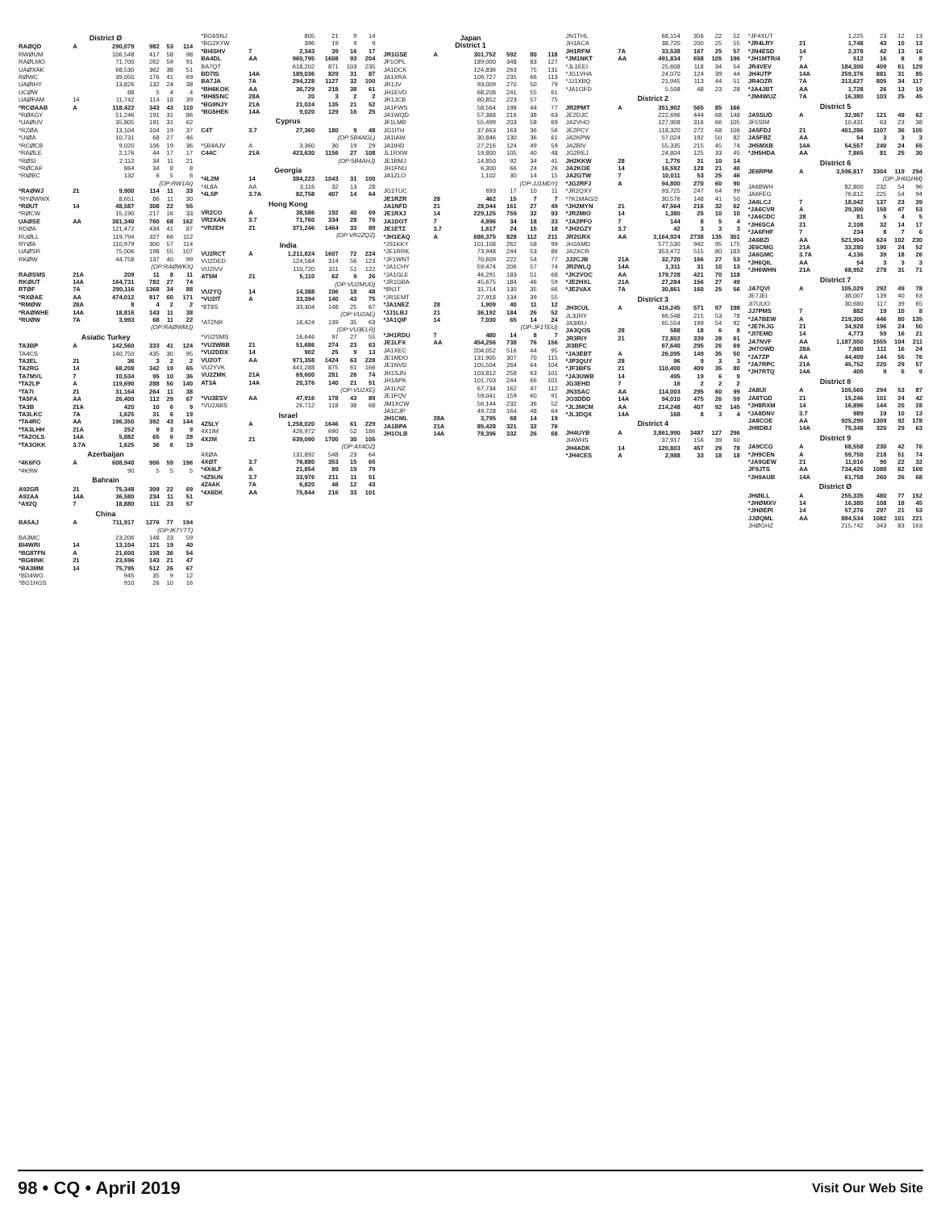| District Ø | | | | | |
| --- | --- | --- | --- | --- | --- |
| RAØQD | A | 290,079 | 982 | 53 | 114 |
| RWØUM | | 106,548 | 417 | 58 | 98 |
| RAØLMO | | 71,700 | 262 | 59 | 91 |
| UAØXAK | | 68,530 | 362 | 38 | 51 |
| RØWC | | 39,050 | 176 | 41 | 69 |
| UAØIHY | | 13,826 | 132 | 24 | 38 |
| UCØW | | 88 | 5 | 4 | 4 |
| UAØFAM | 14 | 11,742 | 114 | 18 | 39 |
| *RCØAAB | A | 118,422 | 343 | 43 | 110 |
| *RØAGY | | 51,246 | 191 | 31 | 86 |
| *UAØUV | | 35,805 | 191 | 31 | 62 |
| *RZØA | | 13,104 | 104 | 19 | 37 |
| *UIØA | | 10,731 | 68 | 27 | 46 |
| *RCØCB | | 9,020 | 106 | 19 | 36 |
| *RAØLE | | 2,176 | 44 | 17 | 17 |
| *RØSI | | 2,112 | 34 | 11 | 21 |
| *RØCAF | | 864 | 34 | 8 | 8 |
| *RIØBC | | 132 | 6 | 5 | 6 |
| (OP:RW1AI) | | | | | |
| *RAØWJ | 21 | 9,900 | 114 | 11 | 33 |
| *RYØWWX | | 8,651 | 86 | 11 | 30 |
| *RØUT | 14 | 48,587 | 308 | 22 | 55 |
| *RØCW | | 15,190 | 217 | 16 | 33 |
| UAØSE | AA | 381,340 | 760 | 68 | 162 |
| RDØA | | 121,472 | 434 | 41 | 87 |
| RUØLL | | 119,794 | 327 | 66 | 112 |
| RYØA | | 110,979 | 300 | 57 | 114 |
| UAØSR | | 75,006 | 198 | 55 | 107 |
| RKØW | | 44,758 | 137 | 40 | 99 |
| (OP:RAØWKX) | | | | | |
| RAØSMS | 21A | 209 | 11 | 8 | 11 |
| RKØUT | 14A | 164,731 | 782 | 27 | 74 |
| RTØF | 7A | 290,116 | 1368 | 34 | 88 |
| *RXØAE | AA | 474,012 | 817 | 60 | 171 |
| *RMØW | 28A | 8 | 4 | 2 | 2 |
| *RAØWHE | 14A | 18,816 | 143 | 11 | 38 |
| *RUØW | 7A | 3,993 | 68 | 11 | 22 |
| (OP:RAØWMJ) | | | | | |
| Asiatic Turkey | | | | | |
| TA3BP | A | 142,560 | 333 | 41 | 124 |
| TA4CS | | 140,750 | 435 | 30 | 95 |
| TA3EL | 21 | 36 | 3 | 2 | 2 |
| TA2RG | 14 | 68,208 | 342 | 19 | 65 |
| TA7MVL | 7 | 10,534 | 95 | 10 | 36 |
| *TA2LP | A | 119,690 | 288 | 50 | 140 |
| *TA7I | 21 | 31,164 | 264 | 11 | 38 |
| TA5FA | AA | 26,400 | 112 | 29 | 67 |
| TA3B | 21A | 420 | 10 | 6 | 9 |
| TA3LKC | 7A | 1,625 | 31 | 6 | 19 |
| *TA4RC | AA | 196,350 | 392 | 43 | 144 |
| *TA3LHH | 21A | 252 | 9 | 3 | 9 |
| *TA2OLS | 14A | 5,882 | 65 | 6 | 28 |
| *TA3OKK | 3.7A | 1,625 | 36 | 6 | 19 |
| Azerbaijan | | | | | |
| *4K6FO | A | 608,940 | 906 | 59 | 196 |
| *4K9W | | 90 | 5 | 5 | 5 |
| Bahrain | | | | | |
| A92GR | 21 | 75,348 | 309 | 22 | 69 |
| A92AA | 14A | 36,580 | 234 | 11 | 51 |
| *A92Q | 7 | 18,880 | 111 | 23 | 57 |
| China | | | | | |
| BA5AJ | A | 711,917 | 1276 | 77 | 194 |
| (OP:IK7YTT) | | | | | |
| BA3MC | | 23,206 | 148 | 23 | 59 |
| BI4WRI | 14 | 13,104 | 121 | 19 | 40 |
| *BG8TFN | A | 21,600 | 158 | 36 | 54 |
| *BG8INK | 21 | 23,596 | 143 | 21 | 47 |
| *BA3MM | 14 | 75,795 | 512 | 26 | 67 |
| *BD4WG | | 945 | 35 | 9 | 12 |
| *BG1HGS | | 910 | 26 | 10 | 16 |
| *BG6SNJ | | 805 | 21 | 9 | 14 |
| *BG2XYW | | 396 | 19 | 9 | 9 |
| *BI4SHV | 7 | 2,343 | 39 | 16 | 17 |
| BA4DL | AA | 960,795 | 1608 | 93 | 204 |
| BA7QT | | 618,202 | 871 | 103 | 235 |
| BD7IS | 14A | 189,036 | 829 | 31 | 87 |
| BA7JA | 7A | 294,228 | 1127 | 32 | 100 |
| *BH6KOK | AA | 36,729 | 218 | 38 | 61 |
| *BH8SNC | 28A | 20 | 3 | 2 | 2 |
| *BG9NJY | 21A | 21,024 | 135 | 21 | 52 |
| *BG5HEK | 14A | 9,020 | 129 | 16 | 25 |
| Cyprus | | | | | |
| C4T | 3.7 | 27,360 | 180 | 9 | 48 |
| (OP:5B4AGL) | | | | | |
| *5B4AJV | A | 3,360 | 30 | 19 | 29 |
| C44C | 21A | 423,630 | 1156 | 27 | 108 |
| (OP:5B4AHJ) | | | | | |
| Georgia | | | | | |
| *4L2M | 14 | 384,223 | 1043 | 31 | 100 |
| *4L8A | AA | 3,116 | 32 | 13 | 28 |
| *4L5P | 3.7A | 82,758 | 407 | 14 | 64 |
| Hong Kong | | | | | |
| VR2CO | A | 38,586 | 192 | 40 | 69 |
| VR2XAN | 3.7 | 71,760 | 334 | 28 | 76 |
| *VR2EH | 21 | 371,246 | 1464 | 33 | 89 |
| (OP:VR2ZQZ) | | | | | |
| India | | | | | |
| VU2RCT | A | 1,211,824 | 1607 | 72 | 224 |
| VU2DED | | 124,584 | 314 | 56 | 123 |
| VU2IVV | | 110,720 | 311 | 51 | 122 |
| AT5M | 21 | 5,110 | 62 | 9 | 26 |
| (OP:VU2MUD) | | | | | |
| VU2YQ | 14 | 14,388 | 106 | 18 | 48 |
| *VU2IT | A | 33,394 | 140 | 43 | 75 |
| *8T8S | | 33,304 | 148 | 25 | 67 |
| (OP:VU2AE) | | | | | |
| *AT2NR | | 18,424 | 139 | 35 | 63 |
| (OP:VU3ELR) | | | | | |
| *VU2SMS | | 16,646 | 97 | 27 | 55 |
| *VU3WBB | 21 | 51,686 | 274 | 23 | 63 |
| *VU2DDX | 14 | 902 | 25 | 9 | 13 |
| VU2OT | AA | 971,358 | 1424 | 63 | 228 |
| VU2YVK | | 441,288 | 875 | 61 | 166 |
| VU2ZMK | 21A | 69,600 | 281 | 26 | 74 |
| AT3A | 14A | 20,376 | 140 | 21 | 51 |
| (OP:VU2XE) | | | | | |
| *VU3ESV | AA | 47,916 | 178 | 43 | 89 |
| *VU2ABS | | 26,712 | 118 | 38 | 68 |
| Israel | | | | | |
| 4Z5LY | A | 1,258,020 | 1646 | 61 | 229 |
| 4X1IM | | 426,972 | 690 | 52 | 186 |
| 4X2M | 21 | 639,090 | 1700 | 30 | 105 |
| (OP:4X4DZ) | | | | | |
| 4XØA | | 131,892 | 548 | 23 | 64 |
| 4XØT | 3.7 | 76,880 | 353 | 15 | 65 |
| *4X4LF | A | 21,854 | 89 | 19 | 79 |
| *4Z5UN | 3.7 | 33,976 | 211 | 11 | 51 |
| 4Z4AK | 7A | 6,820 | 48 | 12 | 43 |
| *4X6DK | AA | 75,844 | 216 | 33 | 101 |
| Japan District 1 | | | | | |
| --- | --- | --- | --- | --- | --- |
| JR1GSE | A | 301,752 | 592 | 80 | 118 |
| JF1OPL | | 189,000 | 348 | 83 | 127 |
| JA1DCK | | 124,836 | 263 | 75 | 131 |
| JA1XRA | | 109,727 | 235 | 66 | 113 |
| JR1JV | | 93,009 | 270 | 50 | 79 |
| JH1EVD | | 68,208 | 241 | 55 | 61 |
| JR1JCB | | 60,852 | 223 | 57 | 75 |
| JA1FWS | | 58,564 | 198 | 44 | 77 |
| JA1WQD | | 57,368 | 216 | 38 | 63 |
| JF1LMB | | 55,499 | 203 | 58 | 69 |
| JG1ITH | | 37,663 | 163 | 36 | 56 |
| JA1IAW | | 30,846 | 130 | 36 | 61 |
| JA1IHD | | 27,216 | 124 | 49 | 59 |
| JL1RXW | | 19,800 | 105 | 40 | 48 |
| JE1BMJ | | 14,850 | 92 | 34 | 41 |
| JH1FNU | | 6,300 | 66 | 24 | 26 |
| JA1ZLO | | 1,102 | 30 | 14 | 15 |
| (OP:JJ1MDY) | | | | | |
| JG1TUC | | 693 | 17 | 10 | 11 |
| JE1RZR | 28 | 462 | 15 | 7 | 7 |
| JA1NFD | 21 | 28,044 | 161 | 27 | 49 |
| JE1RXJ | 14 | 229,125 | 759 | 32 | 93 |
| JA1DOT | 7 | 4,896 | 34 | 18 | 33 |
| JE1ETZ | 3.7 | 1,617 | 24 | 15 | 18 |
| *JH1EAQ | A | 686,375 | 828 | 112 | 211 |
| *JS1KKY | | 101,108 | 262 | 58 | 99 |
| *JE1RRK | | 73,948 | 244 | 53 | 86 |
| *JF1WNT | | 70,609 | 222 | 54 | 77 |
| *JA1CHY | | 59,474 | 206 | 57 | 74 |
| *JA1GLE | | 46,291 | 183 | 51 | 68 |
| *JR1GBA | | 45,675 | 184 | 46 | 59 |
| *8N1T | | 31,714 | 130 | 35 | 66 |
| *JR1EMT | | 27,918 | 134 | 39 | 55 |
| *JA1NEZ | 28 | 1,909 | 40 | 11 | 12 |
| *JJ1LBJ | 21 | 36,192 | 184 | 26 | 52 |
| *JA1QIF | 14 | 7,030 | 65 | 14 | 24 |
| (OP:JF1TEU) | | | | | |
| *JH1RDU | 7 | 480 | 14 | 8 | 7 |
| JE1LFX | AA | 454,256 | 738 | 76 | 156 |
| JA1XEC | | 204,052 | 516 | 44 | 95 |
| JE1MDO | | 131,905 | 307 | 70 | 115 |
| JE1NVD | | 105,504 | 264 | 64 | 104 |
| JH1SJN | | 103,812 | 258 | 63 | 101 |
| JH1APK | | 101,703 | 244 | 66 | 101 |
| JA1LNZ | | 67,734 | 162 | 47 | 112 |
| JE1FQV | | 59,041 | 159 | 60 | 91 |
| JM1XCW | | 56,144 | 232 | 36 | 52 |
| JA1CJP | | 49,728 | 164 | 48 | 64 |
| JH1CML | 28A | 3,795 | 68 | 14 | 19 |
| JA1BPA | 21A | 85,428 | 321 | 32 | 76 |
| JH1OLB | 14A | 78,396 | 332 | 26 | 68 |
| JN1THL | | 68,154 | 356 | 22 | 52 |
| JH1ACA | | 38,720 | 200 | 25 | 55 |
| JH1RFM | 7A | 33,538 | 167 | 25 | 57 |
| *JM1NKT | AA | 491,834 | 658 | 105 | 196 |
| *JL1EEI | | 25,608 | 118 | 34 | 54 |
| *JG1VHA | | 24,070 | 124 | 39 | 44 |
| *JJ1XBQ | | 21,945 | 113 | 44 | 51 |
| *JA1GFD | | 5,508 | 48 | 23 | 28 |
| District 2 | | | | | |
| JR2PMT | A | 351,902 | 565 | 85 | 166 |
| JE2DJC | | 222,696 | 444 | 68 | 148 |
| JA2VHO | | 127,908 | 316 | 66 | 105 |
| JE2PCY | | 118,320 | 272 | 68 | 106 |
| JA2KPW | | 57,024 | 192 | 50 | 82 |
| JA2BIV | | 55,335 | 215 | 45 | 74 |
| JG2REJ | | 24,804 | 125 | 33 | 45 |
| JH2KKW | 28 | 1,776 | 31 | 10 | 14 |
| JA2KOE | 14 | 16,592 | 128 | 21 | 40 |
| JA2GTW | 7 | 10,011 | 53 | 25 | 46 |
| *JG2RFJ | A | 94,800 | 270 | 60 | 90 |
| *JR2QXY | | 93,725 | 247 | 64 | 99 |
| *7K1MAG/2 | | 30,576 | 148 | 41 | 50 |
| *JH2MYN | 21 | 47,564 | 216 | 32 | 62 |
| *JR2MIO | 14 | 1,380 | 25 | 10 | 10 |
| *JA2PFO | 7 | 144 | 8 | 5 | 4 |
| *JH2GZY | 3.7 | 42 | 3 | 3 | 3 |
| JR2GRX | AA | 3,164,924 | 2738 | 135 | 301 |
| JH2AMD | | 577,530 | 942 | 95 | 175 |
| JA2XCR | | 353,472 | 515 | 80 | 183 |
| JJ2CJB | 21A | 32,720 | 166 | 27 | 53 |
| JR2WLQ | 14A | 1,311 | 31 | 10 | 13 |
| *JK2VOC | AA | 179,728 | 421 | 70 | 118 |
| *JE2HXL | 21A | 27,284 | 156 | 27 | 49 |
| *JE2VAX | 7A | 30,861 | 160 | 25 | 56 |
| District 3 | | | | | |
| JH3CUL | A | 416,245 | 571 | 97 | 198 |
| JL3JRY | | 66,548 | 215 | 53 | 78 |
| JA3IBU | | 65,554 | 199 | 54 | 92 |
| JA3QOS | 28 | 588 | 18 | 6 | 8 |
| JR3RIY | 21 | 72,802 | 339 | 28 | 61 |
| JI3BFC | | 67,640 | 295 | 26 | 69 |
| *JA3EBT | A | 26,095 | 149 | 35 | 50 |
| *JP3QUY | 28 | 96 | 9 | 3 | 3 |
| *JF3BFS | 21 | 110,400 | 409 | 35 | 80 |
| *JA3UWB | 14 | 495 | 19 | 6 | 9 |
| JG3EHD | 7 | 16 | 2 | 2 | 2 |
| JN3SAC | AA | 114,003 | 295 | 60 | 99 |
| JO3DDD | 14A | 94,010 | 475 | 26 | 59 |
| *JL3MCM | AA | 214,248 | 407 | 92 | 145 |
| *JL3DQX | 14A | 168 | 8 | 3 | 4 |
| District 4 | | | | | |
| JH4UYB | A | 3,861,990 | 3487 | 127 | 296 |
| JI4WHS | | 37,917 | 156 | 39 | 60 |
| JH4ADK | 14 | 120,803 | 457 | 29 | 78 |
| *JH4CES | A | 2,988 | 33 | 18 | 18 |
| *JF4XUT | | 1,225 | 23 | 12 | 13 |
| *JR4LRY | 21 | 1,748 | 43 | 10 | 13 |
| *JN4ESD | 14 | 2,378 | 42 | 13 | 16 |
| *JH1MTR/4 | 7 | 512 | 16 | 8 | 8 |
| JR4VEV | AA | 184,300 | 409 | 61 | 129 |
| JH4UTP | 14A | 259,376 | 881 | 31 | 85 |
| JR4OZR | 7A | 313,627 | 805 | 34 | 117 |
| *JA4JBT | AA | 1,728 | 26 | 13 | 19 |
| *JM4WUZ | 7A | 16,380 | 103 | 25 | 45 |
| District 5 | | | | | |
| JA5SUD | A | 32,967 | 121 | 49 | 62 |
| JF5SIM | | 10,431 | 63 | 23 | 38 |
| JA5FDJ | 21 | 401,286 | 1107 | 36 | 105 |
| JA5FBZ | AA | 54 | 3 | 3 | 3 |
| JH5MXB | 14A | 54,557 | 240 | 24 | 65 |
| *JH5HDA | AA | 7,865 | 81 | 25 | 30 |
| District 6 | | | | | |
| JE6RPM | A | 3,596,817 | 3304 | 119 | 294 |
| (OP:JH6GHM) | | | | | |
| JA6BWH | | 82,800 | 232 | 54 | 96 |
| JA6FEG | | 76,812 | 225 | 54 | 94 |
| JA6LCJ | 7 | 18,042 | 137 | 23 | 39 |
| *JA6CVR | A | 29,300 | 158 | 47 | 53 |
| *JA6CDC | 28 | 81 | 5 | 4 | 5 |
| *JH6SCA | 21 | 2,108 | 32 | 14 | 17 |
| *JA6FHF | 7 | 234 | 8 | 7 | 6 |
| JA6BZI | AA | 521,904 | 624 | 102 | 230 |
| JE6CMG | 21A | 33,280 | 190 | 24 | 52 |
| JA6GMC | 3.7A | 4,136 | 39 | 18 | 26 |
| *JH6QIL | AA | 54 | 3 | 3 | 3 |
| *JH6WHN | 21A | 68,952 | 278 | 31 | 71 |
| District 7 | | | | | |
| JA7QVI | A | 105,029 | 292 | 49 | 78 |
| JE7JEI | | 38,007 | 139 | 40 | 63 |
| JI7UUO | | 30,680 | 117 | 39 | 65 |
| JJ7PMS | 7 | 882 | 19 | 10 | 8 |
| *JA7BEW | A | 219,300 | 446 | 80 | 135 |
| *JE7KJG | 21 | 34,928 | 196 | 24 | 50 |
| *JI7EMD | 14 | 4,773 | 59 | 16 | 21 |
| JA7NVF | AA | 1,187,550 | 1555 | 104 | 211 |
| JH7OWD | 28A | 7,880 | 111 | 16 | 24 |
| *JA7ZP | AA | 44,409 | 144 | 55 | 76 |
| *JA7RPC | 21A | 45,752 | 220 | 29 | 57 |
| *JH7RTQ | 14A | 405 | 9 | 6 | 9 |
| District 8 | | | | | |
| JA8IJI | A | 105,560 | 294 | 53 | 87 |
| JA8TGD | 21 | 15,246 | 101 | 24 | 42 |
| *JH8RXM | 14 | 16,896 | 144 | 20 | 28 |
| *JA8DNV | 3.7 | 989 | 19 | 10 | 13 |
| JA8COE | AA | 925,290 | 1309 | 92 | 178 |
| JH8DBJ | 14A | 75,348 | 320 | 29 | 63 |
| District 9 | | | | | |
| JA9CCG | A | 68,558 | 230 | 42 | 76 |
| *JH9CEN | A | 59,750 | 218 | 51 | 74 |
| *JA9GEW | 21 | 11,016 | 90 | 22 | 32 |
| JF9JTS | AA | 734,426 | 1088 | 82 | 169 |
| *JH9AUB | 14A | 61,758 | 260 | 26 | 68 |
| District Ø | | | | | |
| JHØILL | A | 255,335 | 480 | 77 | 152 |
| *JHØMXV | 14 | 16,380 | 108 | 18 | 45 |
| *JHØEPI | 14 | 57,276 | 297 | 21 | 53 |
| JJØQML | AA | 884,534 | 1082 | 101 | 221 |
| JHØGHZ | | 215,742 | 343 | 83 | 163 |
98 • CQ • April 2019 Visit Our Web Site